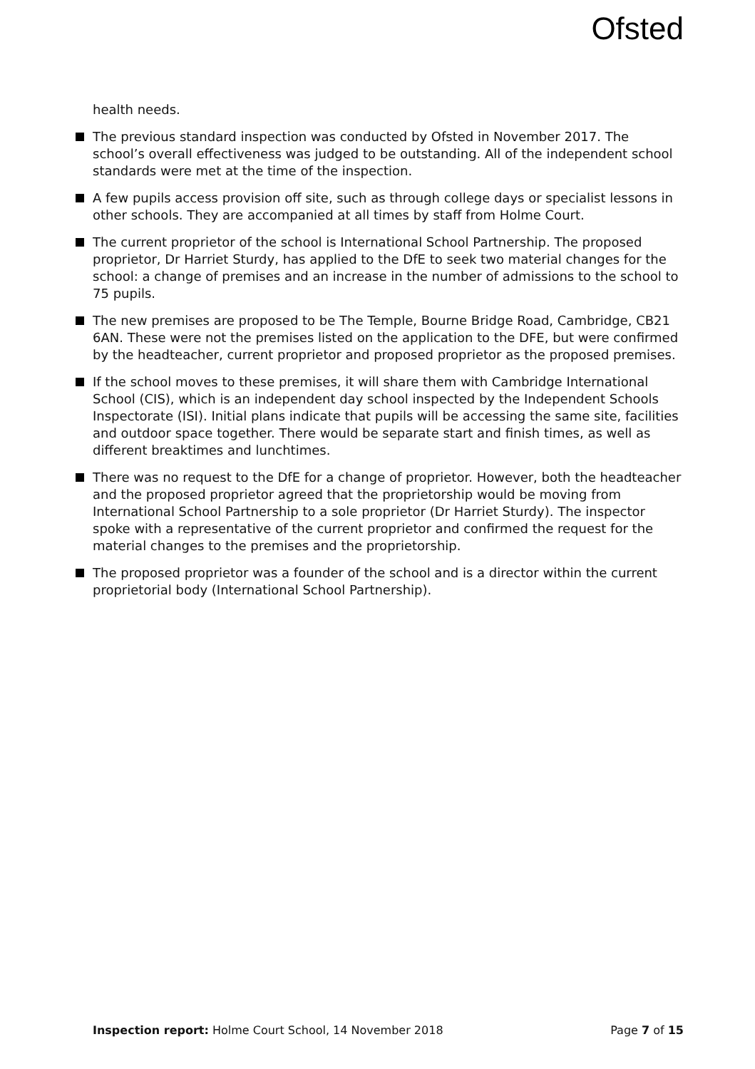Ofsted
health needs.
The previous standard inspection was conducted by Ofsted in November 2017. The school’s overall effectiveness was judged to be outstanding. All of the independent school standards were met at the time of the inspection.
A few pupils access provision off site, such as through college days or specialist lessons in other schools. They are accompanied at all times by staff from Holme Court.
The current proprietor of the school is International School Partnership. The proposed proprietor, Dr Harriet Sturdy, has applied to the DfE to seek two material changes for the school: a change of premises and an increase in the number of admissions to the school to 75 pupils.
The new premises are proposed to be The Temple, Bourne Bridge Road, Cambridge, CB21 6AN. These were not the premises listed on the application to the DFE, but were confirmed by the headteacher, current proprietor and proposed proprietor as the proposed premises.
If the school moves to these premises, it will share them with Cambridge International School (CIS), which is an independent day school inspected by the Independent Schools Inspectorate (ISI). Initial plans indicate that pupils will be accessing the same site, facilities and outdoor space together. There would be separate start and finish times, as well as different breaktimes and lunchtimes.
There was no request to the DfE for a change of proprietor. However, both the headteacher and the proposed proprietor agreed that the proprietorship would be moving from International School Partnership to a sole proprietor (Dr Harriet Sturdy). The inspector spoke with a representative of the current proprietor and confirmed the request for the material changes to the premises and the proprietorship.
The proposed proprietor was a founder of the school and is a director within the current proprietorial body (International School Partnership).
Inspection report: Holme Court School, 14 November 2018 Page 7 of 15